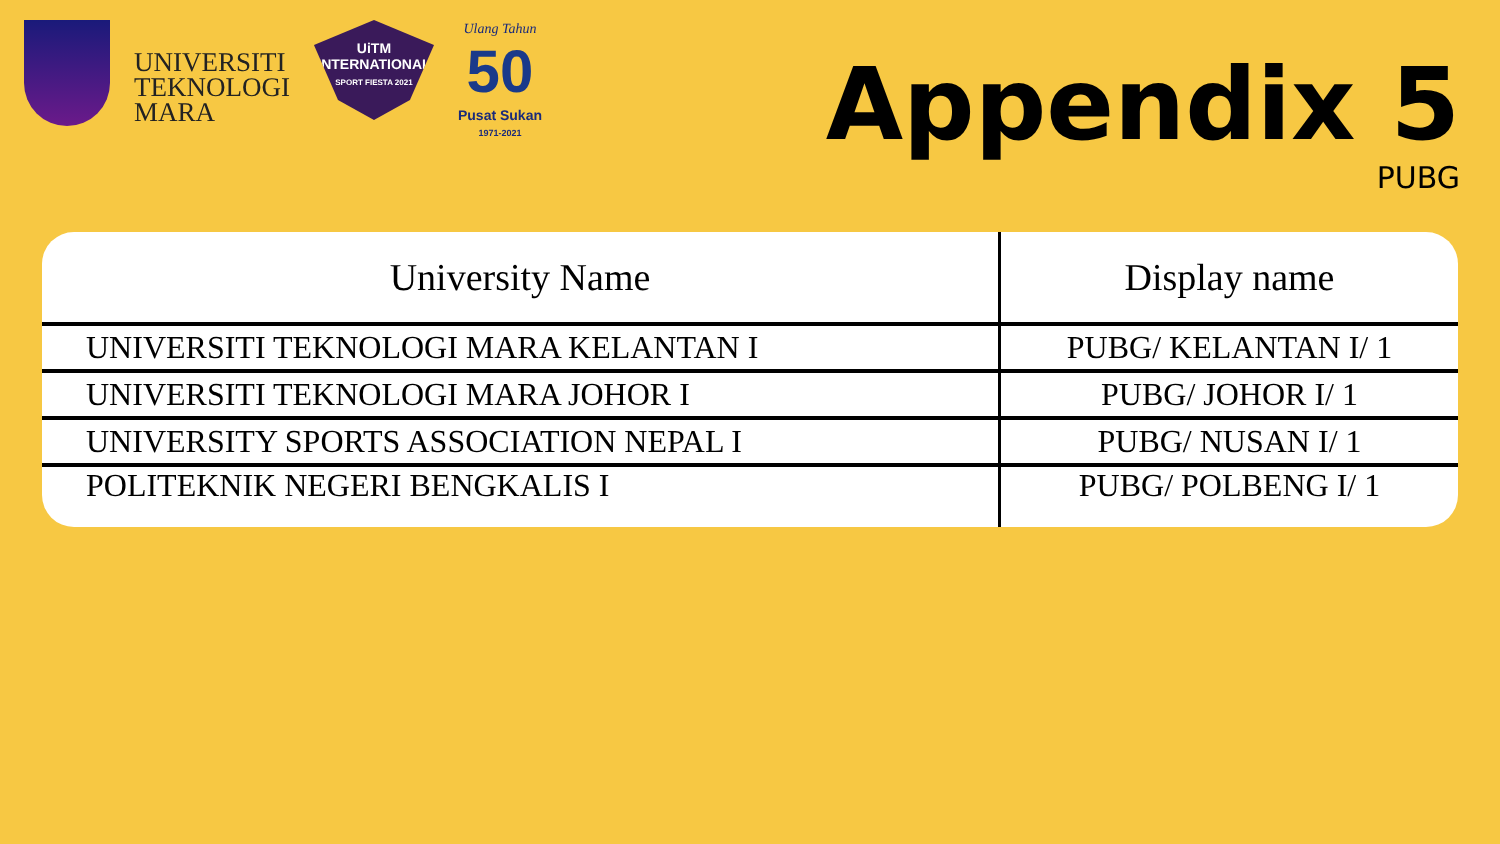UNIVERSITI
TEKNOLOGI
MARA
UiTM
INTERNATIONAL
SPORT FIESTA 2021
Ulang Tahun
50
Pusat Sukan
1971-2021
Appendix 5
PUBG
| University Name | Display name |
| --- | --- |
| UNIVERSITI TEKNOLOGI MARA KELANTAN I | PUBG/ KELANTAN I/ 1 |
| UNIVERSITI TEKNOLOGI MARA JOHOR I | PUBG/ JOHOR I/ 1 |
| UNIVERSITY SPORTS ASSOCIATION NEPAL I | PUBG/ NUSAN I/ 1 |
| POLITEKNIK NEGERI BENGKALIS I | PUBG/ POLBENG I/ 1 |